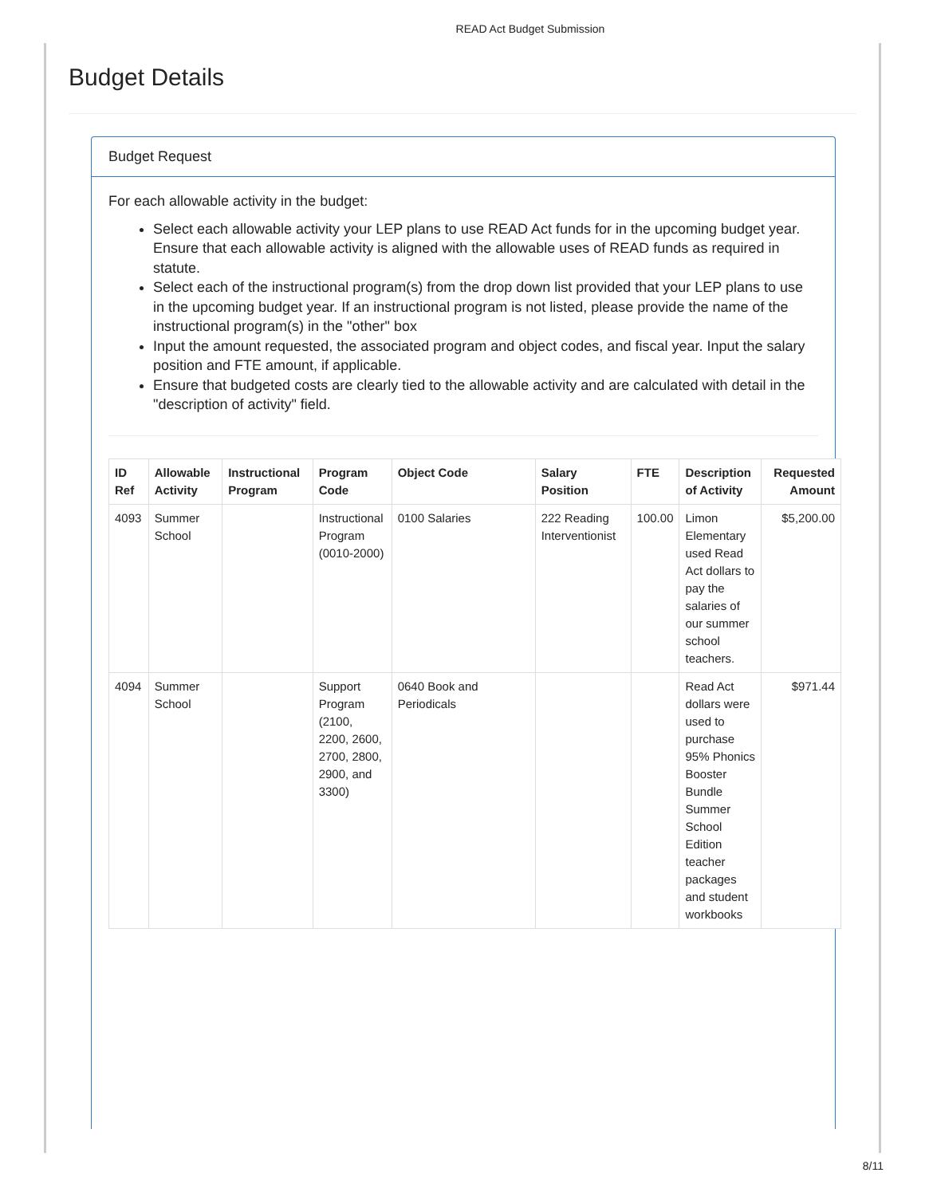READ Act Budget Submission
Budget Details
Budget Request
For each allowable activity in the budget:
Select each allowable activity your LEP plans to use READ Act funds for in the upcoming budget year. Ensure that each allowable activity is aligned with the allowable uses of READ funds as required in statute.
Select each of the instructional program(s) from the drop down list provided that your LEP plans to use in the upcoming budget year. If an instructional program is not listed, please provide the name of the instructional program(s) in the "other" box
Input the amount requested, the associated program and object codes, and fiscal year. Input the salary position and FTE amount, if applicable.
Ensure that budgeted costs are clearly tied to the allowable activity and are calculated with detail in the "description of activity" field.
| ID Ref | Allowable Activity | Instructional Program | Program Code | Object Code | Salary Position | FTE | Description of Activity | Requested Amount |
| --- | --- | --- | --- | --- | --- | --- | --- | --- |
| 4093 | Summer School | | Instructional Program (0010-2000) | 0100 Salaries | 222 Reading Interventionist | 100.00 | Limon Elementary used Read Act dollars to pay the salaries of our summer school teachers. | $5,200.00 |
| 4094 | Summer School | | Support Program (2100, 2200, 2600, 2700, 2800, 2900, and 3300) | 0640 Book and Periodicals | | | Read Act dollars were used to purchase 95% Phonics Booster Bundle Summer School Edition teacher packages and student workbooks | $971.44 |
8/11